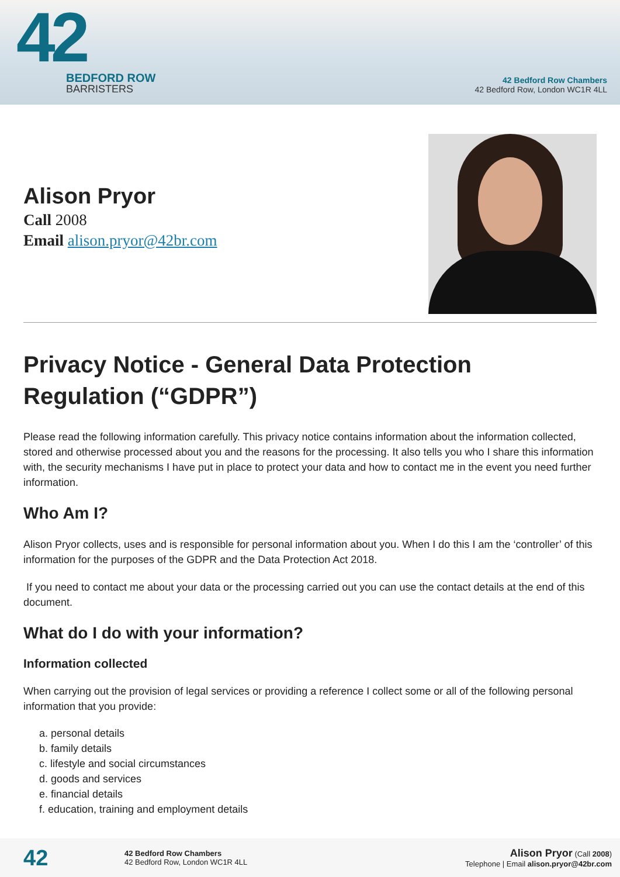42
BEDFORD ROW
BARRISTERS
42 Bedford Row Chambers
42 Bedford Row, London WC1R 4LL
Alison Pryor
Call 2008
Email alison.pryor@42br.com
Privacy Notice - General Data Protection Regulation (“GDPR”)
Please read the following information carefully. This privacy notice contains information about the information collected, stored and otherwise processed about you and the reasons for the processing. It also tells you who I share this information with, the security mechanisms I have put in place to protect your data and how to contact me in the event you need further information.
Who Am I?
Alison Pryor collects, uses and is responsible for personal information about you. When I do this I am the ‘controller’ of this information for the purposes of the GDPR and the Data Protection Act 2018.
If you need to contact me about your data or the processing carried out you can use the contact details at the end of this document.
What do I do with your information?
Information collected
When carrying out the provision of legal services or providing a reference I collect some or all of the following personal information that you provide:
a. personal details
b. family details
c. lifestyle and social circumstances
d. goods and services
e. financial details
f. education, training and employment details
42
42 Bedford Row Chambers
42 Bedford Row, London WC1R 4LL
Alison Pryor (Call 2008)
Telephone | Email alison.pryor@42br.com